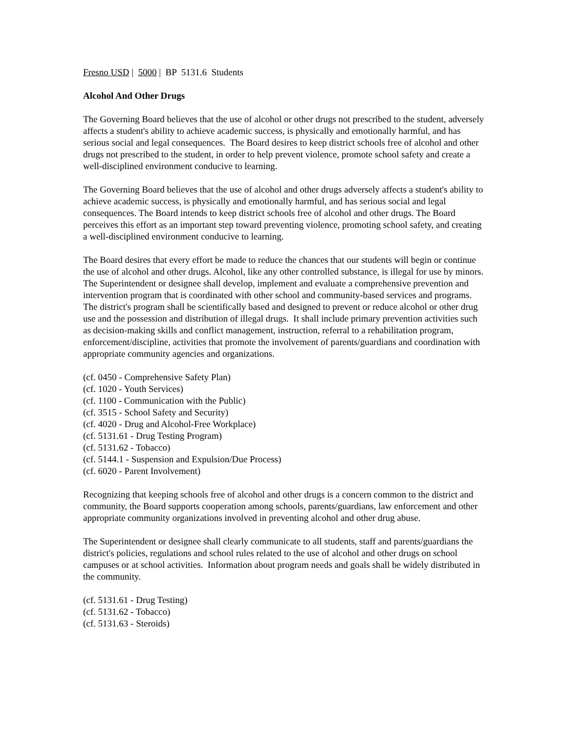Fresno USD | 5000 | BP 5131.6 Students
Alcohol And Other Drugs
The Governing Board believes that the use of alcohol or other drugs not prescribed to the student, adversely affects a student's ability to achieve academic success, is physically and emotionally harmful, and has serious social and legal consequences. The Board desires to keep district schools free of alcohol and other drugs not prescribed to the student, in order to help prevent violence, promote school safety and create a well-disciplined environment conducive to learning.
The Governing Board believes that the use of alcohol and other drugs adversely affects a student's ability to achieve academic success, is physically and emotionally harmful, and has serious social and legal consequences. The Board intends to keep district schools free of alcohol and other drugs. The Board perceives this effort as an important step toward preventing violence, promoting school safety, and creating a well-disciplined environment conducive to learning.
The Board desires that every effort be made to reduce the chances that our students will begin or continue the use of alcohol and other drugs. Alcohol, like any other controlled substance, is illegal for use by minors. The Superintendent or designee shall develop, implement and evaluate a comprehensive prevention and intervention program that is coordinated with other school and community-based services and programs. The district's program shall be scientifically based and designed to prevent or reduce alcohol or other drug use and the possession and distribution of illegal drugs. It shall include primary prevention activities such as decision-making skills and conflict management, instruction, referral to a rehabilitation program, enforcement/discipline, activities that promote the involvement of parents/guardians and coordination with appropriate community agencies and organizations.
(cf. 0450 - Comprehensive Safety Plan)
(cf. 1020 - Youth Services)
(cf. 1100 - Communication with the Public)
(cf. 3515 - School Safety and Security)
(cf. 4020 - Drug and Alcohol-Free Workplace)
(cf. 5131.61 - Drug Testing Program)
(cf. 5131.62 - Tobacco)
(cf. 5144.1 - Suspension and Expulsion/Due Process)
(cf. 6020 - Parent Involvement)
Recognizing that keeping schools free of alcohol and other drugs is a concern common to the district and community, the Board supports cooperation among schools, parents/guardians, law enforcement and other appropriate community organizations involved in preventing alcohol and other drug abuse.
The Superintendent or designee shall clearly communicate to all students, staff and parents/guardians the district's policies, regulations and school rules related to the use of alcohol and other drugs on school campuses or at school activities. Information about program needs and goals shall be widely distributed in the community.
(cf. 5131.61 - Drug Testing)
(cf. 5131.62 - Tobacco)
(cf. 5131.63 - Steroids)